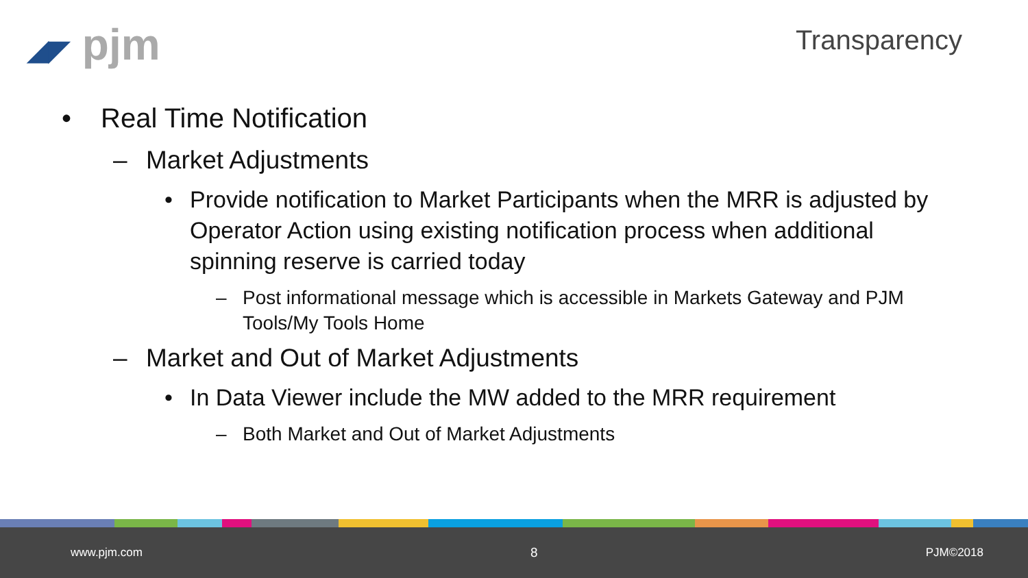◢◤ pjm Transparency
• Real Time Notification
– Market Adjustments
• Provide notification to Market Participants when the MRR is adjusted by Operator Action using existing notification process when additional spinning reserve is carried today
– Post informational message which is accessible in Markets Gateway and PJM Tools/My Tools Home
– Market and Out of Market Adjustments
• In Data Viewer include the MW added to the MRR requirement
– Both Market and Out of Market Adjustments
www.pjm.com 8 PJM©2018